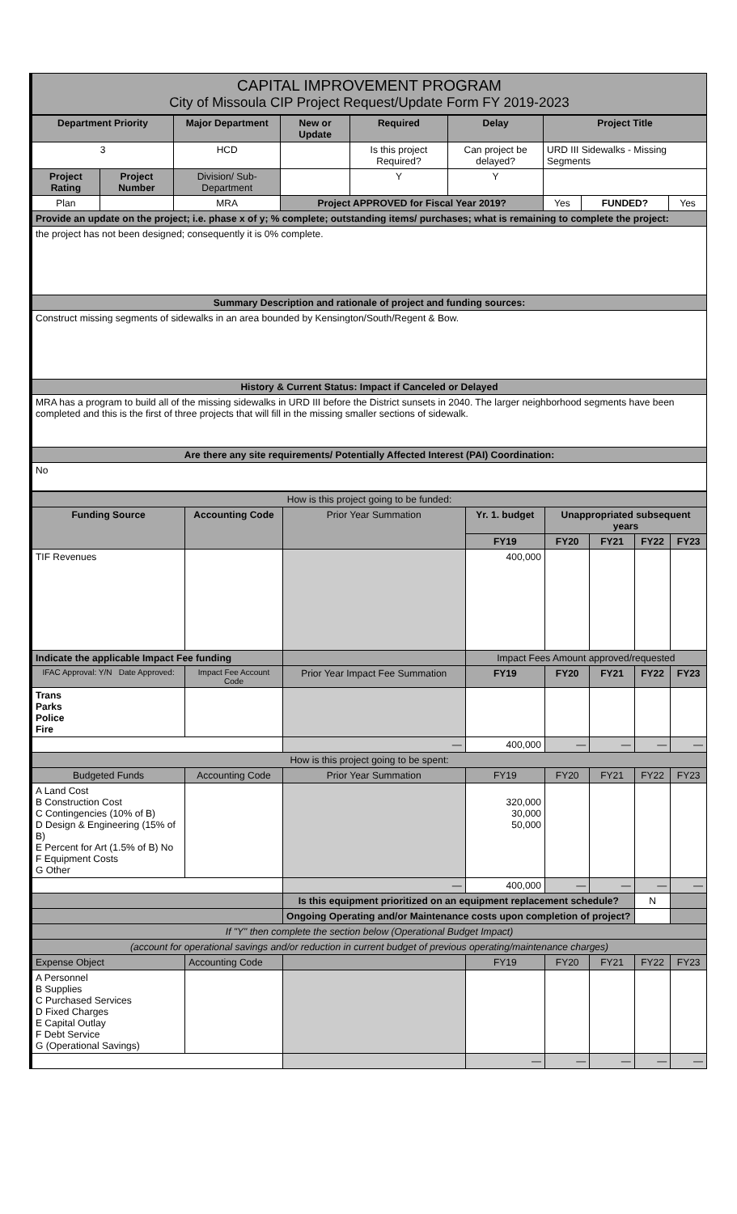CAPITAL IMPROVEMENT PROGRAM
City of Missoula CIP Project Request/Update Form FY 2019-2023
| Department Priority | | Major Department | New or Update | Required | Delay | Project Title | | |
| --- | --- | --- | --- | --- | --- | --- | --- | --- |
| 3 | | HCD | | Is this project Required? | Can project be delayed? | URD III Sidewalks - Missing Segments | | |
| Project Rating | Project Number | Division/ Sub-Department | | Y | Y | | | |
| Plan | | MRA | Project APPROVED for Fiscal Year 2019? | | | Yes | FUNDED? | Yes |
| Provide an update on the project; i.e. phase x of y; % complete; outstanding items/ purchases; what is remaining to complete the project: | | | | | | | | |
| the project has not been designed; consequently it is 0% complete. | | | | | | | | |
| Summary Description and rationale of project and funding sources: | | | | | | | | |
| Construct missing segments of sidewalks in an area bounded by Kensington/South/Regent & Bow. | | | | | | | | |
| History & Current Status: Impact if Canceled or Delayed | | | | | | | | |
| MRA has a program to build all of the missing sidewalks in URD III before the District sunsets in 2040. The larger neighborhood segments have been completed and this is the first of three projects that will fill in the missing smaller sections of sidewalk. | | | | | | | | |
| Are there any site requirements/ Potentially Affected Interest (PAI) Coordination: | | | | | | | | |
| No | | | | | | | | |
| How is this project going to be funded: | | | | | | | |
| Funding Source | Accounting Code | Prior Year Summation | Yr. 1. budget | Unappropriated subsequent years | | | |
| | | | FY19 | FY20 | FY21 | FY22 | FY23 |
| TIF Revenues | | | 400,000 | | | | |
| Indicate the applicable Impact Fee funding | | | Impact Fees Amount approved/requested | | | | |
| IFAC Approval: Y/N Date Approved: | Impact Fee Account Code | Prior Year Impact Fee Summation | FY19 | FY20 | FY21 | FY22 | FY23 |
| Trans Parks Police Fire | | | | | | | |
| | | — | 400,000 | — | — | — | — |
| How is this project going to be spent: | | | | | | | |
| Budgeted Funds | Accounting Code | Prior Year Summation | FY19 | FY20 | FY21 | FY22 | FY23 |
| A Land Cost B Construction Cost C Contingencies (10% of B) D Design & Engineering (15% of B) E Percent for Art (1.5% of B) No F Equipment Costs G Other | | | 320,000 30,000 50,000 | | | | |
| | | — | 400,000 | — | — | — | — |
| | | Is this equipment prioritized on an equipment replacement schedule? | | | | N | |
| | | Ongoing Operating and/or Maintenance costs upon completion of project? | | | | | |
| If "Y" then complete the section below (Operational Budget Impact) | | | | | | | |
| (account for operational savings and/or reduction in current budget of previous operating/maintenance charges) | | | | | | | |
| Expense Object | Accounting Code | | FY19 | FY20 | FY21 | FY22 | FY23 |
| A Personnel B Supplies C Purchased Services D Fixed Charges E Capital Outlay F Debt Service G (Operational Savings) | | | | | | | |
| | | | — | — | — | — | — |